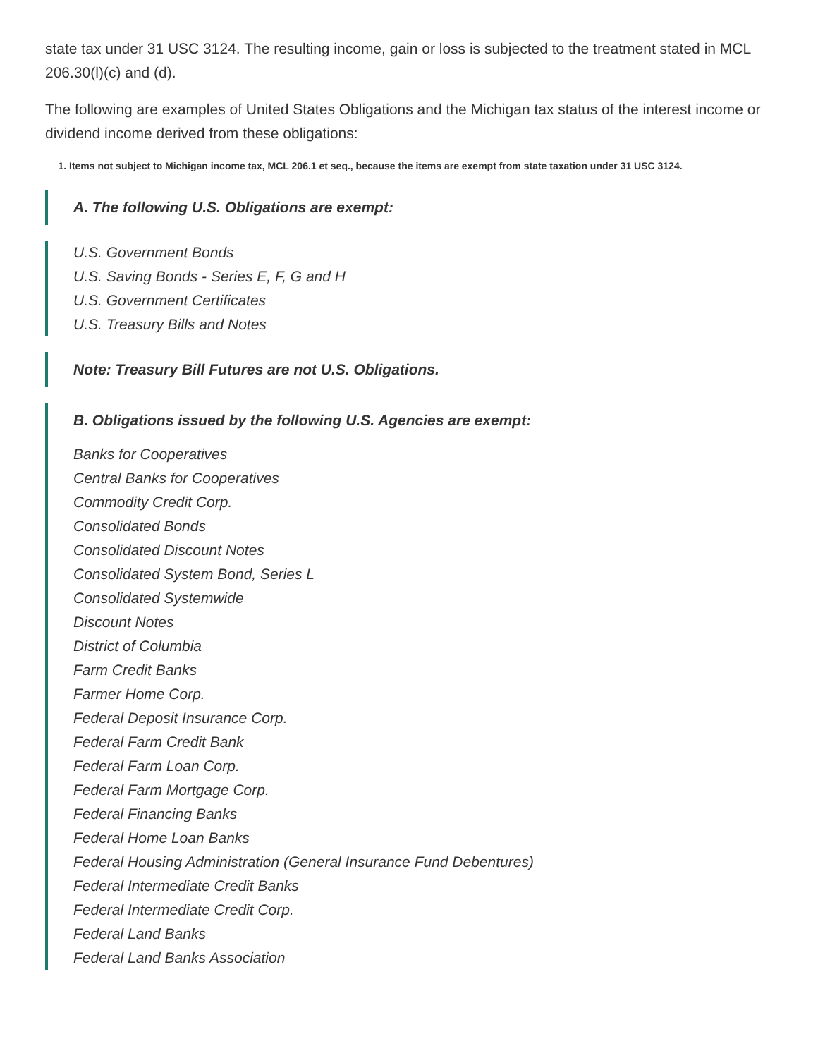state tax under 31 USC 3124. The resulting income, gain or loss is subjected to the treatment stated in MCL 206.30(l)(c) and (d).
The following are examples of United States Obligations and the Michigan tax status of the interest income or dividend income derived from these obligations:
1. Items not subject to Michigan income tax, MCL 206.1 et seq., because the items are exempt from state taxation under 31 USC 3124.
A. The following U.S. Obligations are exempt:
U.S. Government Bonds
U.S. Saving Bonds - Series E, F, G and H
U.S. Government Certificates
U.S. Treasury Bills and Notes
Note: Treasury Bill Futures are not U.S. Obligations.
B. Obligations issued by the following U.S. Agencies are exempt:
Banks for Cooperatives
Central Banks for Cooperatives
Commodity Credit Corp.
Consolidated Bonds
Consolidated Discount Notes
Consolidated System Bond, Series L
Consolidated Systemwide
Discount Notes
District of Columbia
Farm Credit Banks
Farmer Home Corp.
Federal Deposit Insurance Corp.
Federal Farm Credit Bank
Federal Farm Loan Corp.
Federal Farm Mortgage Corp.
Federal Financing Banks
Federal Home Loan Banks
Federal Housing Administration (General Insurance Fund Debentures)
Federal Intermediate Credit Banks
Federal Intermediate Credit Corp.
Federal Land Banks
Federal Land Banks Association